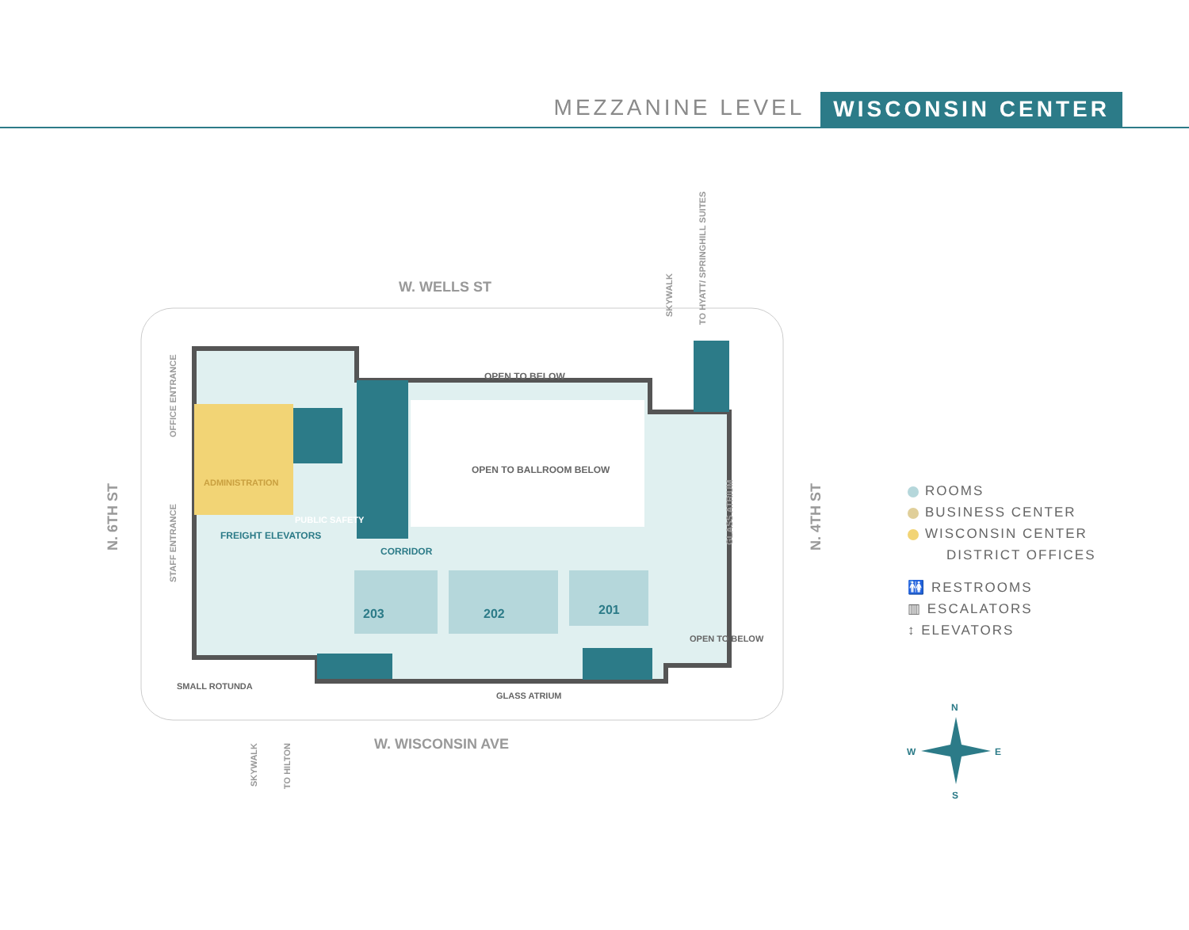MEZZANINE LEVEL
WISCONSIN CENTER
W. WELLS ST
W. WISCONSIN AVE
N. 6TH ST
N. 4TH ST
OPEN TO BELOW
OPEN TO BALLROOM BELOW
ADMINISTRATION
PUBLIC SAFETY
FREIGHT ELEVATORS
CORRIDOR
203
202
201
OPEN TO BELOW
SMALL ROTUNDA
GLASS ATRIUM
OFFICE ENTRANCE
STAFF ENTRANCE
GLASS ATRIUM
SKYWALK
TO HYATT/ SPRINGHILL SUITES
SKYWALK
TO HILTON
N
W
E
S
ROOMS
BUSINESS CENTER
WISCONSIN CENTER
DISTRICT OFFICES
🚻 RESTROOMS
▥ ESCALATORS
↕ ELEVATORS